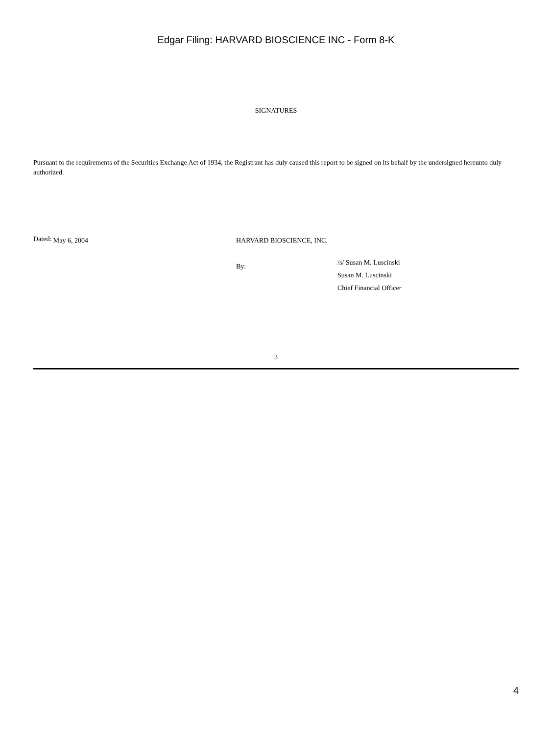Edgar Filing: HARVARD BIOSCIENCE INC - Form 8-K
SIGNATURES
Pursuant to the requirements of the Securities Exchange Act of 1934, the Registrant has duly caused this report to be signed on its behalf by the undersigned hereunto duly authorized.
Dated: May 6, 2004
HARVARD BIOSCIENCE, INC.
By:
/s/ Susan M. Luscinski
Susan M. Luscinski
Chief Financial Officer
3
4